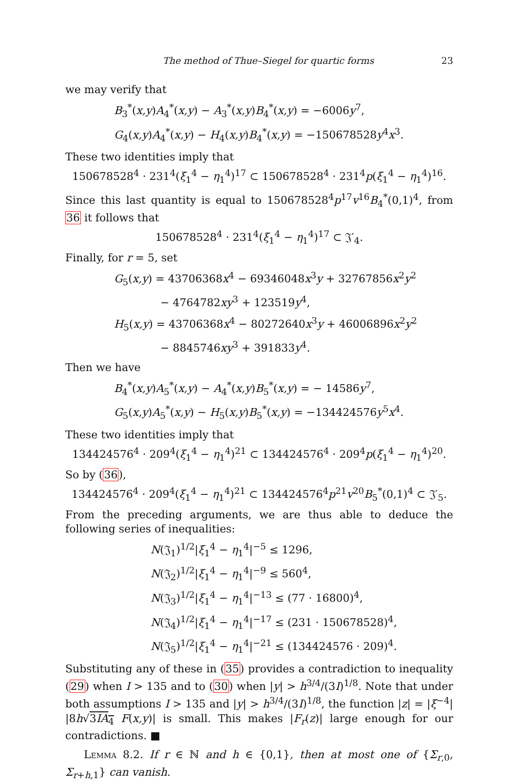The method of Thue–Siegel for quartic forms 23
we may verify that
B<sub>3</sub><sup>*</sup>(x,y)A<sub>4</sub><sup>*</sup>(x,y) − A<sub>3</sub><sup>*</sup>(x,y)B<sub>4</sub><sup>*</sup>(x,y) = −6006y<sup>7</sup>,
G<sub>4</sub>(x,y)A<sub>4</sub><sup>*</sup>(x,y) − H<sub>4</sub>(x,y)B<sub>4</sub><sup>*</sup>(x,y) = −150678528y<sup>4</sup>x<sup>3</sup>.
These two identities imply that
150678528<sup>4</sup> · 231<sup>4</sup>(ξ<sub>1</sub><sup>4</sup> − η<sub>1</sub><sup>4</sup>)<sup>17</sup> ⊂ 150678528<sup>4</sup> · 231<sup>4</sup>p(ξ<sub>1</sub><sup>4</sup> − η<sub>1</sub><sup>4</sup>)<sup>16</sup>.
Since this last quantity is equal to 150678528<sup>4</sup>p<sup>17</sup>v<sup>16</sup>B<sub>4</sub><sup>*</sup>(0,1)<sup>4</sup>, from 36 it follows that
150678528<sup>4</sup> · 231<sup>4</sup>(ξ<sub>1</sub><sup>4</sup> − η<sub>1</sub><sup>4</sup>)<sup>17</sup> ⊂ 𝔍′<sub>4</sub>.
Finally, for r = 5, set
G<sub>5</sub>(x,y) = 43706368x<sup>4</sup> − 69346048x<sup>3</sup>y + 32767856x<sup>2</sup>y<sup>2</sup>
     − 4764782xy<sup>3</sup> + 123519y<sup>4</sup>,
H<sub>5</sub>(x,y) = 43706368x<sup>4</sup> − 80272640x<sup>3</sup>y + 46006896x<sup>2</sup>y<sup>2</sup>
     − 8845746xy<sup>3</sup> + 391833y<sup>4</sup>.
Then we have
B<sub>4</sub><sup>*</sup>(x,y)A<sub>5</sub><sup>*</sup>(x,y) − A<sub>4</sub><sup>*</sup>(x,y)B<sub>5</sub><sup>*</sup>(x,y) = − 14586y<sup>7</sup>,
G<sub>5</sub>(x,y)A<sub>5</sub><sup>*</sup>(x,y) − H<sub>5</sub>(x,y)B<sub>5</sub><sup>*</sup>(x,y) = −134424576y<sup>5</sup>x<sup>4</sup>.
These two identities imply that
134424576<sup>4</sup> · 209<sup>4</sup>(ξ<sub>1</sub><sup>4</sup> − η<sub>1</sub><sup>4</sup>)<sup>21</sup> ⊂ 134424576<sup>4</sup> · 209<sup>4</sup>p(ξ<sub>1</sub><sup>4</sup> − η<sub>1</sub><sup>4</sup>)<sup>20</sup>.
So by (36),
134424576<sup>4</sup> · 209<sup>4</sup>(ξ<sub>1</sub><sup>4</sup> − η<sub>1</sub><sup>4</sup>)<sup>21</sup> ⊂ 134424576<sup>4</sup>p<sup>21</sup>v<sup>20</sup>B<sub>5</sub><sup>*</sup>(0,1)<sup>4</sup> ⊂ 𝔍′<sub>5</sub>.
From the preceding arguments, we are thus able to deduce the following series of inequalities:
N(𝔍<sub>1</sub>)<sup>1/2</sup>|ξ<sub>1</sub><sup>4</sup> − η<sub>1</sub><sup>4</sup>|<sup>−5</sup> ≤ 1296,
N(𝔍<sub>2</sub>)<sup>1/2</sup>|ξ<sub>1</sub><sup>4</sup> − η<sub>1</sub><sup>4</sup>|<sup>−9</sup> ≤ 560<sup>4</sup>,
N(𝔍<sub>3</sub>)<sup>1/2</sup>|ξ<sub>1</sub><sup>4</sup> − η<sub>1</sub><sup>4</sup>|<sup>−13</sup> ≤ (77 · 16800)<sup>4</sup>,
N(𝔍<sub>4</sub>)<sup>1/2</sup>|ξ<sub>1</sub><sup>4</sup> − η<sub>1</sub><sup>4</sup>|<sup>−17</sup> ≤ (231 · 150678528)<sup>4</sup>,
N(𝔍<sub>5</sub>)<sup>1/2</sup>|ξ<sub>1</sub><sup>4</sup> − η<sub>1</sub><sup>4</sup>|<sup>−21</sup> ≤ (134424576 · 209)<sup>4</sup>.
Substituting any of these in (35) provides a contradiction to inequality (29) when I > 135 and to (30) when |y| > h<sup>3/4</sup>/(3I)<sup>1/8</sup>. Note that under both assumptions I > 135 and |y| > h<sup>3/4</sup>/(3I)<sup>1/8</sup>, the function |z| = |ξ<sup>−4</sup>| |8h√3IA<sub>4</sub> F(x,y)| is small. This makes |F<sub>r</sub>(z)| large enough for our contradictions. ■
Lemma 8.2. If r ∈ ℕ and h ∈ {0,1}, then at most one of {Σ<sub>r,0</sub>, Σ<sub>r+h,1</sub>} can vanish.